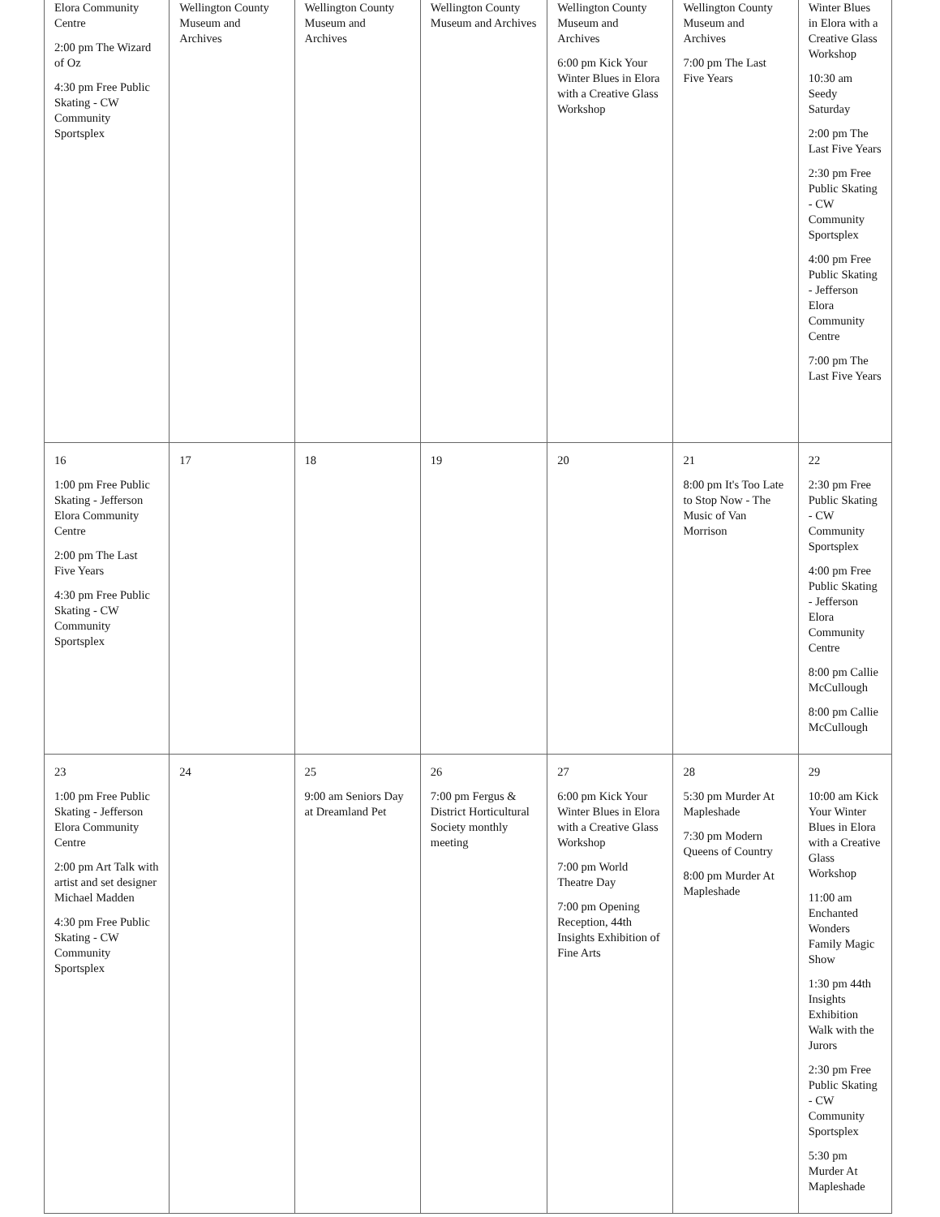| Elora Community Centre 2:00 pm The Wizard of Oz 4:30 pm Free Public Skating - CW Community Sportsplex | Wellington County Museum and Archives | Wellington County Museum and Archives | Wellington County Museum and Archives | Wellington County Museum and Archives 6:00 pm Kick Your Winter Blues in Elora with a Creative Glass Workshop | Wellington County Museum and Archives 7:00 pm The Last Five Years | Winter Blues in Elora with a Creative Glass Workshop 10:30 am Seedy Saturday 2:00 pm The Last Five Years 2:30 pm Free Public Skating - CW Community Sportsplex 4:00 pm Free Public Skating - Jefferson Elora Community Centre 7:00 pm The Last Five Years |
| 16 1:00 pm Free Public Skating - Jefferson Elora Community Centre 2:00 pm The Last Five Years 4:30 pm Free Public Skating - CW Community Sportsplex | 17 | 18 | 19 | 20 | 21 8:00 pm It's Too Late to Stop Now - The Music of Van Morrison | 22 2:30 pm Free Public Skating - CW Community Sportsplex 4:00 pm Free Public Skating - Jefferson Elora Community Centre 8:00 pm Callie McCullough 8:00 pm Callie McCullough |
| 23 1:00 pm Free Public Skating - Jefferson Elora Community Centre 2:00 pm Art Talk with artist and set designer Michael Madden 4:30 pm Free Public Skating - CW Community Sportsplex | 24 | 25 9:00 am Seniors Day at Dreamland Pet | 26 7:00 pm Fergus & District Horticultural Society monthly meeting | 27 6:00 pm Kick Your Winter Blues in Elora with a Creative Glass Workshop 7:00 pm World Theatre Day 7:00 pm Opening Reception, 44th Insights Exhibition of Fine Arts | 28 5:30 pm Murder At Mapleshade 7:30 pm Modern Queens of Country 8:00 pm Murder At Mapleshade | 29 10:00 am Kick Your Winter Blues in Elora with a Creative Glass Workshop 11:00 am Enchanted Wonders Family Magic Show 1:30 pm 44th Insights Exhibition Walk with the Jurors 2:30 pm Free Public Skating - CW Community Sportsplex 5:30 pm Murder At Mapleshade |